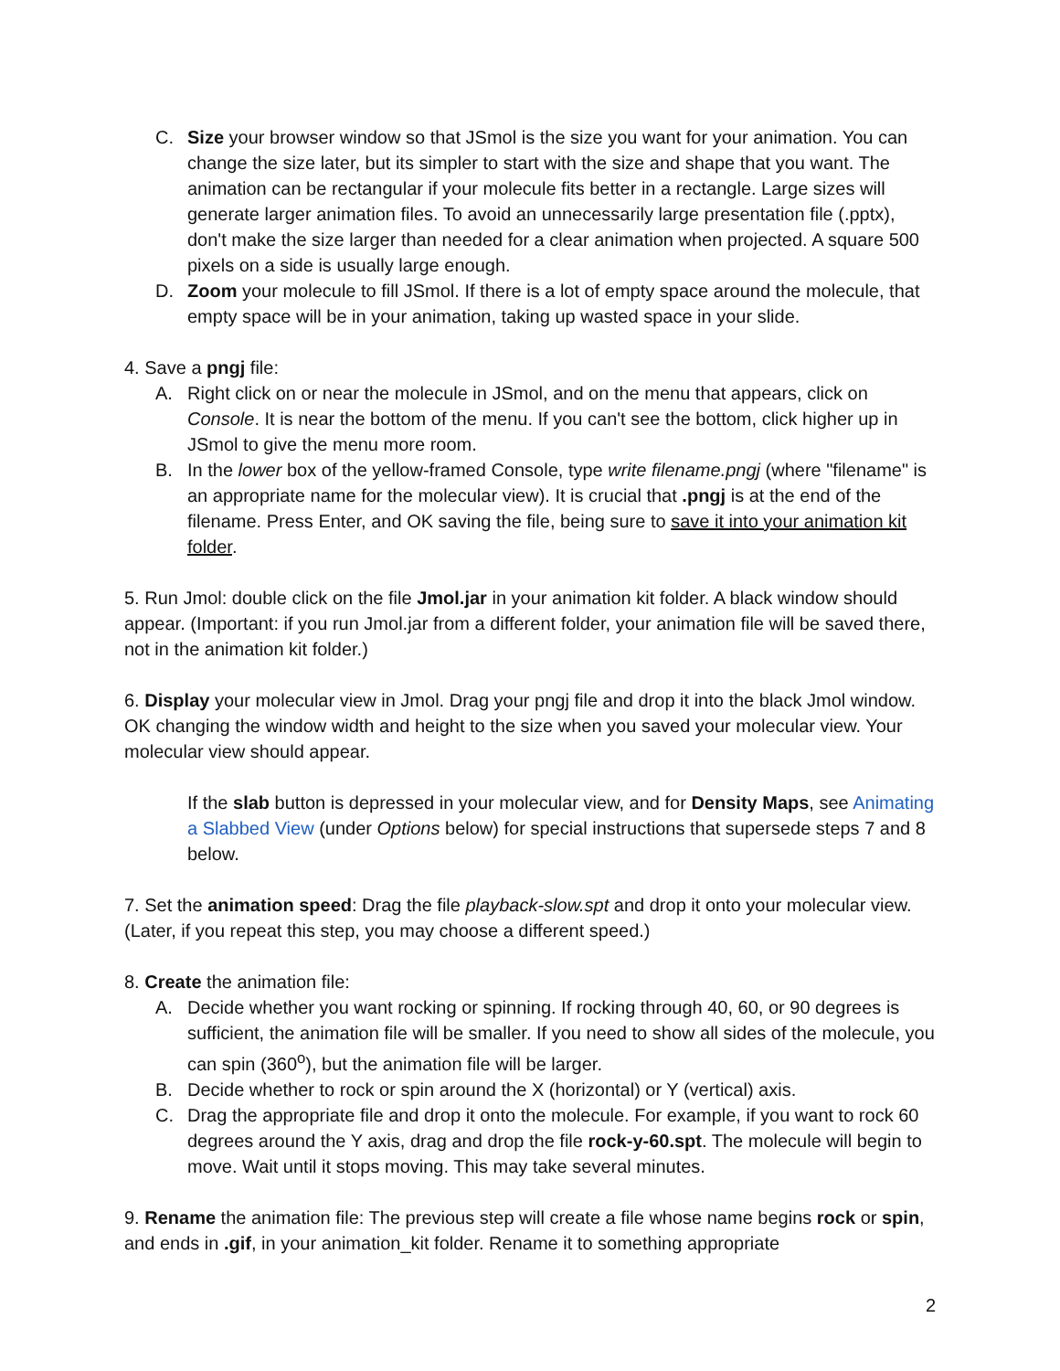C. Size your browser window so that JSmol is the size you want for your animation. You can change the size later, but its simpler to start with the size and shape that you want. The animation can be rectangular if your molecule fits better in a rectangle. Large sizes will generate larger animation files. To avoid an unnecessarily large presentation file (.pptx), don't make the size larger than needed for a clear animation when projected. A square 500 pixels on a side is usually large enough.
D. Zoom your molecule to fill JSmol. If there is a lot of empty space around the molecule, that empty space will be in your animation, taking up wasted space in your slide.
4. Save a pngj file:
A. Right click on or near the molecule in JSmol, and on the menu that appears, click on Console. It is near the bottom of the menu. If you can't see the bottom, click higher up in JSmol to give the menu more room.
B. In the lower box of the yellow-framed Console, type write filename.pngj (where "filename" is an appropriate name for the molecular view). It is crucial that .pngj is at the end of the filename. Press Enter, and OK saving the file, being sure to save it into your animation kit folder.
5. Run Jmol: double click on the file Jmol.jar in your animation kit folder. A black window should appear. (Important: if you run Jmol.jar from a different folder, your animation file will be saved there, not in the animation kit folder.)
6. Display your molecular view in Jmol. Drag your pngj file and drop it into the black Jmol window. OK changing the window width and height to the size when you saved your molecular view. Your molecular view should appear.
If the slab button is depressed in your molecular view, and for Density Maps, see Animating a Slabbed View (under Options below) for special instructions that supersede steps 7 and 8 below.
7. Set the animation speed: Drag the file playback-slow.spt and drop it onto your molecular view. (Later, if you repeat this step, you may choose a different speed.)
8. Create the animation file:
A. Decide whether you want rocking or spinning. If rocking through 40, 60, or 90 degrees is sufficient, the animation file will be smaller. If you need to show all sides of the molecule, you can spin (360<sup>o</sup>), but the animation file will be larger.
B. Decide whether to rock or spin around the X (horizontal) or Y (vertical) axis.
C. Drag the appropriate file and drop it onto the molecule. For example, if you want to rock 60 degrees around the Y axis, drag and drop the file rock-y-60.spt. The molecule will begin to move. Wait until it stops moving. This may take several minutes.
9. Rename the animation file: The previous step will create a file whose name begins rock or spin, and ends in .gif, in your animation_kit folder. Rename it to something appropriate
2